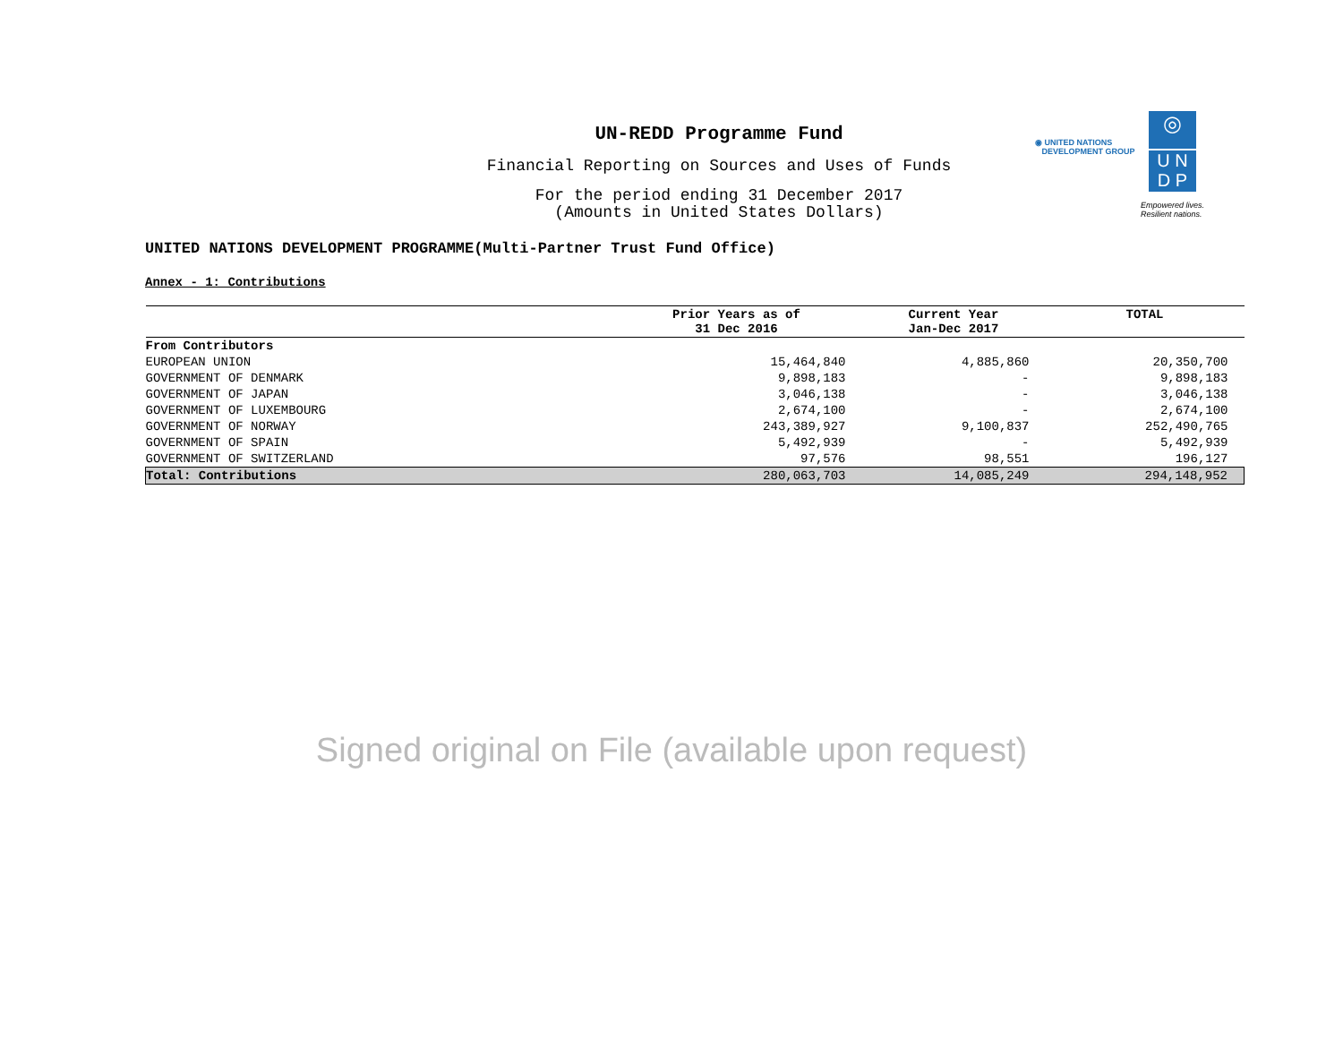UN-REDD Programme Fund
Financial Reporting on Sources and Uses of Funds
For the period ending 31 December 2017
(Amounts in United States Dollars)
◉ UNITED NATIONS
DEVELOPMENT GROUP
◎
U N
D P
Empowered lives.
Resilient nations.
UNITED NATIONS DEVELOPMENT PROGRAMME(Multi-Partner Trust Fund Office)
Annex - 1: Contributions
| | Prior Years as of 31 Dec 2016 | Current Year Jan-Dec 2017 | TOTAL |
| --- | --- | --- | --- |
| From Contributors | | | |
| EUROPEAN UNION | 15,464,840 | 4,885,860 | 20,350,700 |
| GOVERNMENT OF DENMARK | 9,898,183 | - | 9,898,183 |
| GOVERNMENT OF JAPAN | 3,046,138 | - | 3,046,138 |
| GOVERNMENT OF LUXEMBOURG | 2,674,100 | - | 2,674,100 |
| GOVERNMENT OF NORWAY | 243,389,927 | 9,100,837 | 252,490,765 |
| GOVERNMENT OF SPAIN | 5,492,939 | - | 5,492,939 |
| GOVERNMENT OF SWITZERLAND | 97,576 | 98,551 | 196,127 |
| Total: Contributions | 280,063,703 | 14,085,249 | 294,148,952 |
Signed original on File (available upon request)